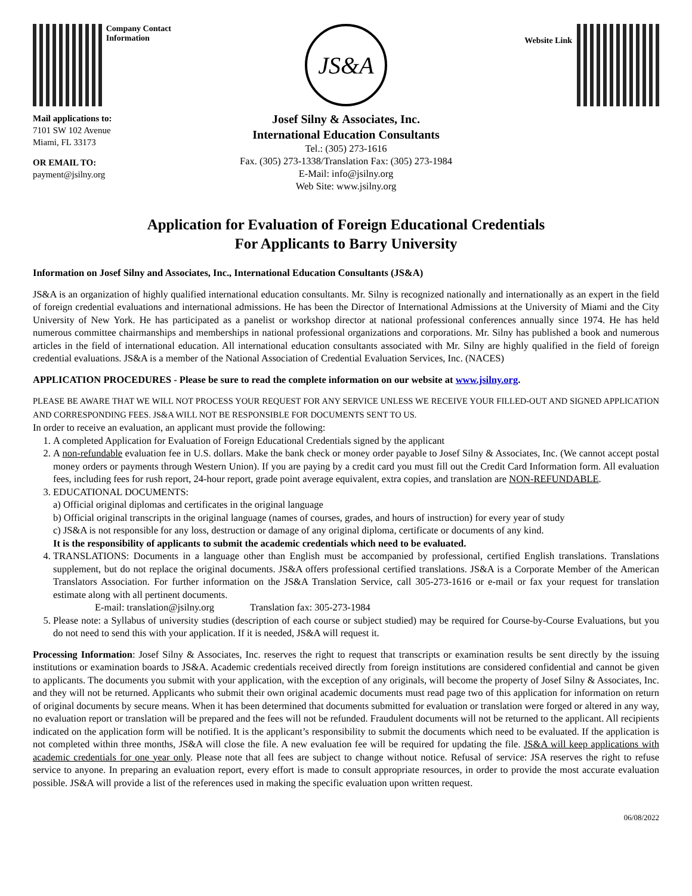Company Contact Information
Mail applications to:
7101 SW 102 Avenue
Miami, FL 33173
OR EMAIL TO:
payment@jsilny.org
JS&A
Josef Silny & Associates, Inc.
International Education Consultants
Tel.: (305) 273-1616
Fax. (305) 273-1338/Translation Fax: (305) 273-1984
E-Mail: info@jsilny.org
Web Site: www.jsilny.org
Website Link
Application for Evaluation of Foreign Educational Credentials
For Applicants to Barry University
Information on Josef Silny and Associates, Inc., International Education Consultants (JS&A)
JS&A is an organization of highly qualified international education consultants. Mr. Silny is recognized nationally and internationally as an expert in the field of foreign credential evaluations and international admissions. He has been the Director of International Admissions at the University of Miami and the City University of New York. He has participated as a panelist or workshop director at national professional conferences annually since 1974. He has held numerous committee chairmanships and memberships in national professional organizations and corporations. Mr. Silny has published a book and numerous articles in the field of international education. All international education consultants associated with Mr. Silny are highly qualified in the field of foreign credential evaluations. JS&A is a member of the National Association of Credential Evaluation Services, Inc. (NACES)
APPLICATION PROCEDURES - Please be sure to read the complete information on our website at www.jsilny.org.
PLEASE BE AWARE THAT WE WILL NOT PROCESS YOUR REQUEST FOR ANY SERVICE UNLESS WE RECEIVE YOUR FILLED-OUT AND SIGNED APPLICATION AND CORRESPONDING FEES. JS&A WILL NOT BE RESPONSIBLE FOR DOCUMENTS SENT TO US.
In order to receive an evaluation, an applicant must provide the following:
1. A completed Application for Evaluation of Foreign Educational Credentials signed by the applicant
2. A non-refundable evaluation fee in U.S. dollars. Make the bank check or money order payable to Josef Silny & Associates, Inc. (We cannot accept postal money orders or payments through Western Union). If you are paying by a credit card you must fill out the Credit Card Information form. All evaluation fees, including fees for rush report, 24-hour report, grade point average equivalent, extra copies, and translation are NON-REFUNDABLE.
3. EDUCATIONAL DOCUMENTS:
a) Official original diplomas and certificates in the original language
b) Official original transcripts in the original language (names of courses, grades, and hours of instruction) for every year of study
c) JS&A is not responsible for any loss, destruction or damage of any original diploma, certificate or documents of any kind.
It is the responsibility of applicants to submit the academic credentials which need to be evaluated.
4. TRANSLATIONS: Documents in a language other than English must be accompanied by professional, certified English translations. Translations supplement, but do not replace the original documents. JS&A offers professional certified translations. JS&A is a Corporate Member of the American Translators Association. For further information on the JS&A Translation Service, call 305-273-1616 or e-mail or fax your request for translation estimate along with all pertinent documents.
E-mail: translation@jsilny.org Translation fax: 305-273-1984
5. Please note: a Syllabus of university studies (description of each course or subject studied) may be required for Course-by-Course Evaluations, but you do not need to send this with your application. If it is needed, JS&A will request it.
Processing Information: Josef Silny & Associates, Inc. reserves the right to request that transcripts or examination results be sent directly by the issuing institutions or examination boards to JS&A. Academic credentials received directly from foreign institutions are considered confidential and cannot be given to applicants. The documents you submit with your application, with the exception of any originals, will become the property of Josef Silny & Associates, Inc. and they will not be returned. Applicants who submit their own original academic documents must read page two of this application for information on return of original documents by secure means. When it has been determined that documents submitted for evaluation or translation were forged or altered in any way, no evaluation report or translation will be prepared and the fees will not be refunded. Fraudulent documents will not be returned to the applicant. All recipients indicated on the application form will be notified. It is the applicant’s responsibility to submit the documents which need to be evaluated. If the application is not completed within three months, JS&A will close the file. A new evaluation fee will be required for updating the file. JS&A will keep applications with academic credentials for one year only. Please note that all fees are subject to change without notice. Refusal of service: JSA reserves the right to refuse service to anyone. In preparing an evaluation report, every effort is made to consult appropriate resources, in order to provide the most accurate evaluation possible. JS&A will provide a list of the references used in making the specific evaluation upon written request.
06/08/2022